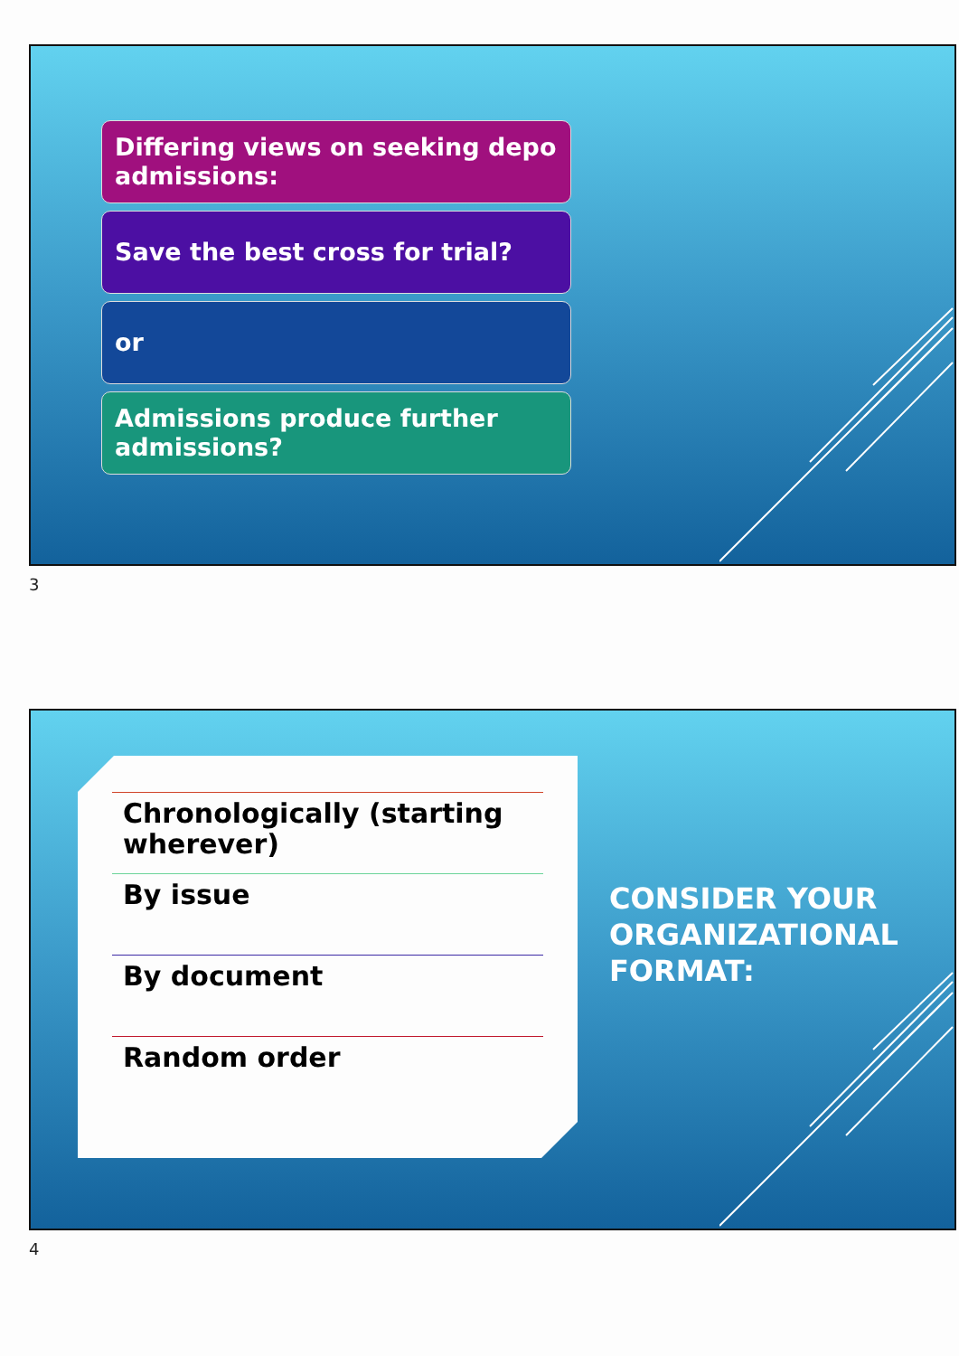Differing views on seeking depo admissions:
Save the best cross for trial?
or
Admissions produce further admissions?
3
Chronologically (starting wherever)
By issue
By document
Random order
CONSIDER YOUR
ORGANIZATIONAL
FORMAT:
4